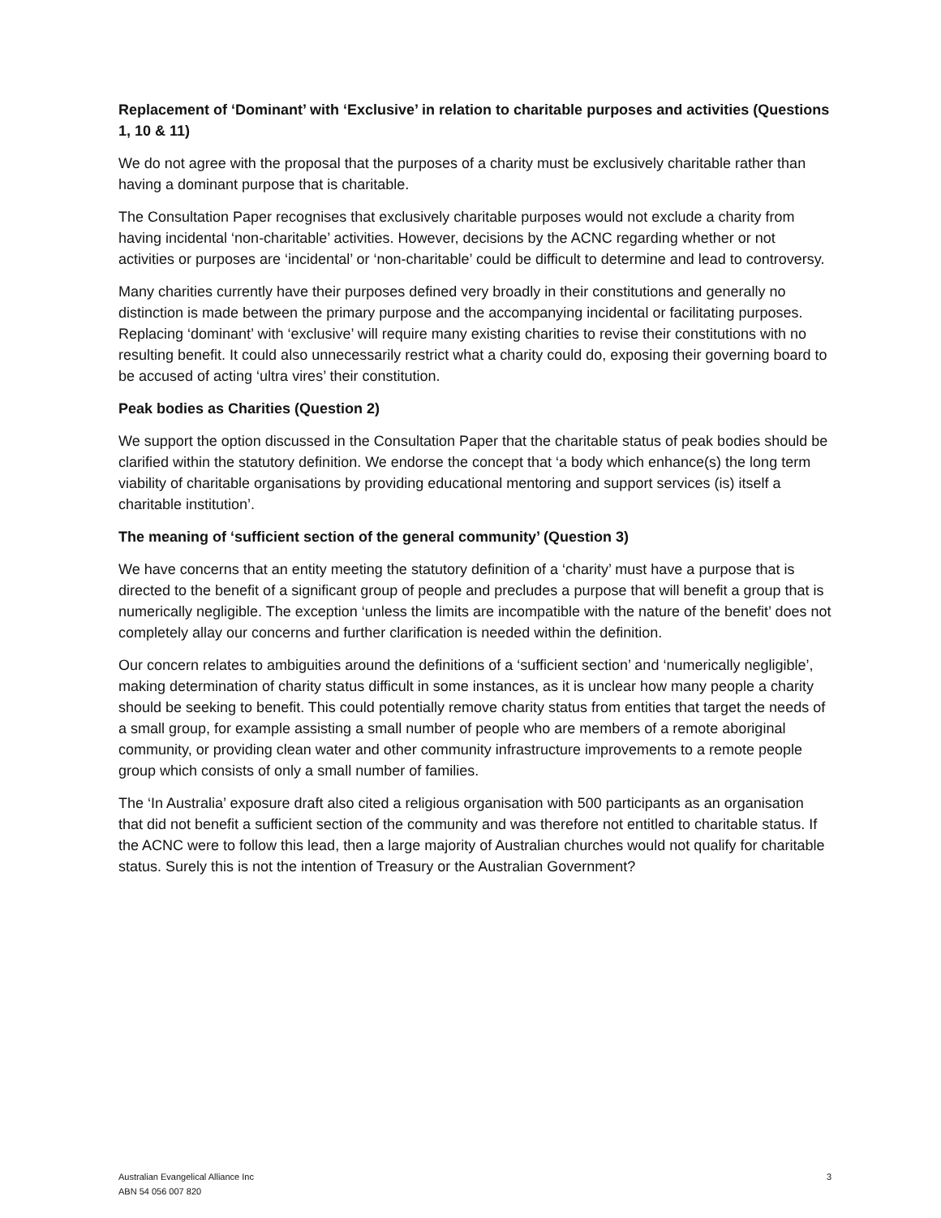Replacement of ‘Dominant’ with ‘Exclusive’ in relation to charitable purposes and activities (Questions 1, 10 & 11)
We do not agree with the proposal that the purposes of a charity must be exclusively charitable rather than having a dominant purpose that is charitable.
The Consultation Paper recognises that exclusively charitable purposes would not exclude a charity from having incidental ‘non-charitable’ activities. However, decisions by the ACNC regarding whether or not activities or purposes are ‘incidental’ or ‘non-charitable’ could be difficult to determine and lead to controversy.
Many charities currently have their purposes defined very broadly in their constitutions and generally no distinction is made between the primary purpose and the accompanying incidental or facilitating purposes. Replacing ‘dominant’ with ‘exclusive’ will require many existing charities to revise their constitutions with no resulting benefit. It could also unnecessarily restrict what a charity could do, exposing their governing board to be accused of acting ‘ultra vires’ their constitution.
Peak bodies as Charities (Question 2)
We support the option discussed in the Consultation Paper that the charitable status of peak bodies should be clarified within the statutory definition. We endorse the concept that ‘a body which enhance(s) the long term viability of charitable organisations by providing educational mentoring and support services (is) itself a charitable institution’.
The meaning of ‘sufficient section of the general community’ (Question 3)
We have concerns that an entity meeting the statutory definition of a ‘charity’ must have a purpose that is directed to the benefit of a significant group of people and precludes a purpose that will benefit a group that is numerically negligible. The exception ‘unless the limits are incompatible with the nature of the benefit’ does not completely allay our concerns and further clarification is needed within the definition.
Our concern relates to ambiguities around the definitions of a ‘sufficient section’ and ‘numerically negligible’, making determination of charity status difficult in some instances, as it is unclear how many people a charity should be seeking to benefit. This could potentially remove charity status from entities that target the needs of a small group, for example assisting a small number of people who are members of a remote aboriginal community, or providing clean water and other community infrastructure improvements to a remote people group which consists of only a small number of families.
The ‘In Australia’ exposure draft also cited a religious organisation with 500 participants as an organisation that did not benefit a sufficient section of the community and was therefore not entitled to charitable status. If the ACNC were to follow this lead, then a large majority of Australian churches would not qualify for charitable status. Surely this is not the intention of Treasury or the Australian Government?
Australian Evangelical Alliance Inc
ABN 54 056 007 820
3